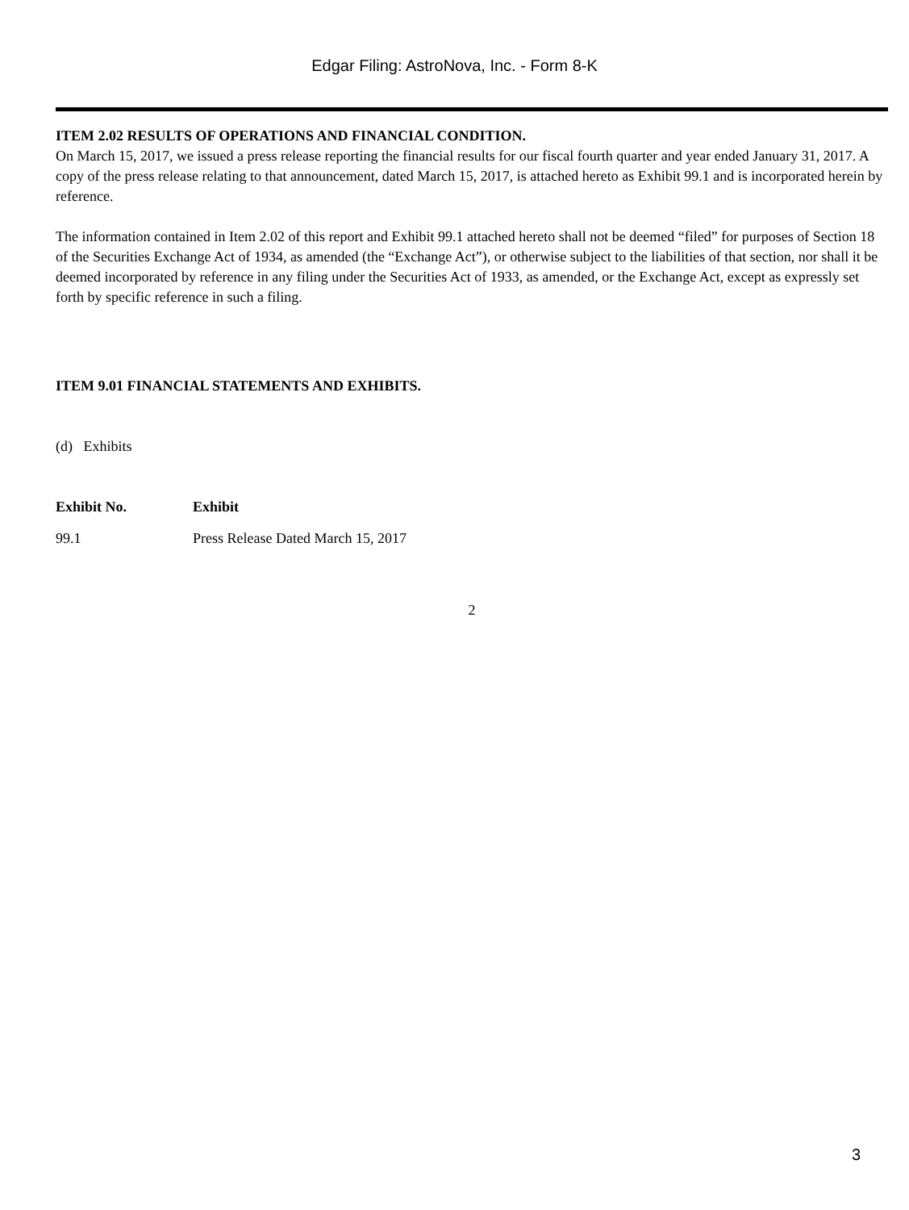Edgar Filing: AstroNova, Inc. - Form 8-K
ITEM 2.02 RESULTS OF OPERATIONS AND FINANCIAL CONDITION.
On March 15, 2017, we issued a press release reporting the financial results for our fiscal fourth quarter and year ended January 31, 2017. A copy of the press release relating to that announcement, dated March 15, 2017, is attached hereto as Exhibit 99.1 and is incorporated herein by reference.
The information contained in Item 2.02 of this report and Exhibit 99.1 attached hereto shall not be deemed “filed” for purposes of Section 18 of the Securities Exchange Act of 1934, as amended (the “Exchange Act”), or otherwise subject to the liabilities of that section, nor shall it be deemed incorporated by reference in any filing under the Securities Act of 1933, as amended, or the Exchange Act, except as expressly set forth by specific reference in such a filing.
ITEM 9.01 FINANCIAL STATEMENTS AND EXHIBITS.
(d) Exhibits
| Exhibit No. | Exhibit |
| --- | --- |
| 99.1 | Press Release Dated March 15, 2017 |
2
3